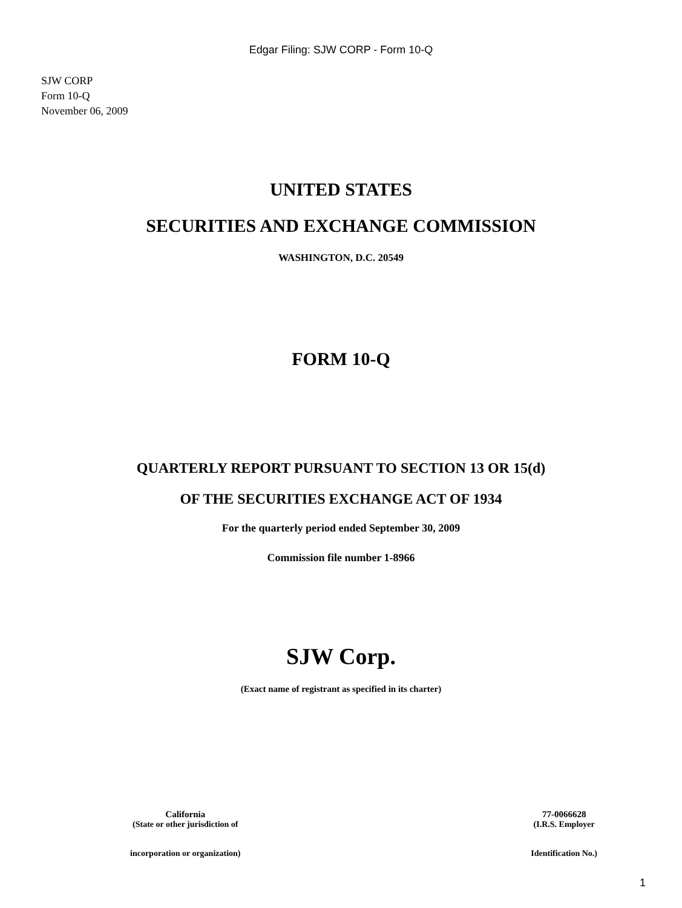Edgar Filing: SJW CORP - Form 10-Q
SJW CORP
Form 10-Q
November 06, 2009
UNITED STATES
SECURITIES AND EXCHANGE COMMISSION
WASHINGTON, D.C. 20549
FORM 10-Q
QUARTERLY REPORT PURSUANT TO SECTION 13 OR 15(d)
OF THE SECURITIES EXCHANGE ACT OF 1934
For the quarterly period ended September 30, 2009
Commission file number 1-8966
SJW Corp.
(Exact name of registrant as specified in its charter)
California
(State or other jurisdiction of
incorporation or organization)
77-0066628
(I.R.S. Employer
Identification No.)
1